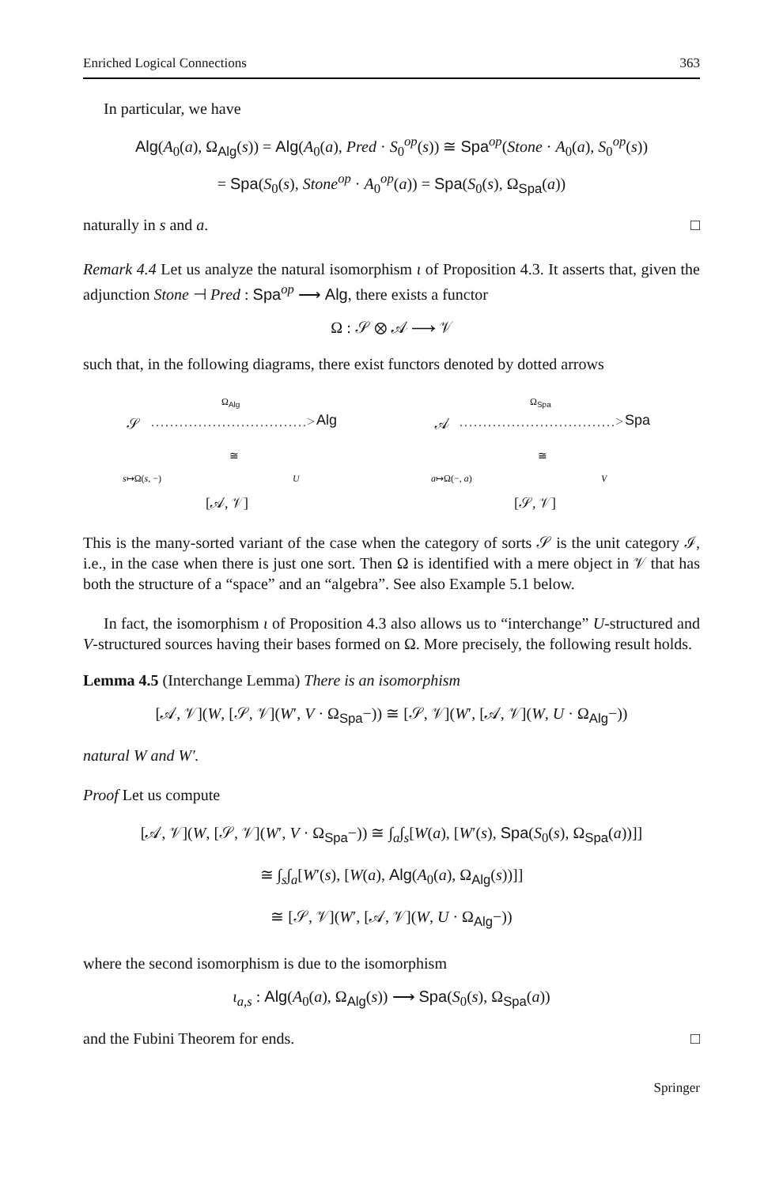Enriched Logical Connections 363
In particular, we have
Alg(A<sub>0</sub>(a), Ω<sub>Alg</sub>(s)) = Alg(A<sub>0</sub>(a), Pred · S<sub>0</sub><sup>op</sup>(s)) ≅ Spa<sup>op</sup>(Stone · A<sub>0</sub>(a), S<sub>0</sub><sup>op</sup>(s))
= Spa(S<sub>0</sub>(s), Stone<sup>op</sup> · A<sub>0</sub><sup>op</sup>(a)) = Spa(S<sub>0</sub>(s), Ω<sub>Spa</sub>(a))
naturally in s and a. □
Remark 4.4 Let us analyze the natural isomorphism ι of Proposition 4.3. It asserts that, given the adjunction Stone ⊣ Pred : Spa<sup>op</sup> ⟶ Alg, there exists a functor
Ω : 𝒮 ⊗ 𝒜 ⟶ 𝒱
such that, in the following diagrams, there exist functors denoted by dotted arrows
𝒮
Ω<sub>Alg</sub>
……………………………> Alg
≅
s↦Ω(s, −) U
[𝒜, 𝒱]
𝒜
Ω<sub>Spa</sub>
……………………………> Spa
≅
a↦Ω(−, a) V
[𝒮, 𝒱]
This is the many-sorted variant of the case when the category of sorts 𝒮 is the unit category ℐ, i.e., in the case when there is just one sort. Then Ω is identified with a mere object in 𝒱 that has both the structure of a “space” and an “algebra”. See also Example 5.1 below.
In fact, the isomorphism ι of Proposition 4.3 also allows us to “interchange” U-structured and V-structured sources having their bases formed on Ω. More precisely, the following result holds.
Lemma 4.5 (Interchange Lemma) There is an isomorphism
[𝒜, 𝒱](W, [𝒮, 𝒱](W′, V · Ω<sub>Spa</sub>−)) ≅ [𝒮, 𝒱](W′, [𝒜, 𝒱](W, U · Ω<sub>Alg</sub>−))
natural W and W′.
Proof Let us compute
[𝒜, 𝒱](W, [𝒮, 𝒱](W′, V · Ω<sub>Spa</sub>−)) ≅ ∫<sub>a</sub>∫<sub>s</sub>[W(a), [W′(s), Spa(S<sub>0</sub>(s), Ω<sub>Spa</sub>(a))]]
≅ ∫<sub>s</sub>∫<sub>a</sub>[W′(s), [W(a), Alg(A<sub>0</sub>(a), Ω<sub>Alg</sub>(s))]]
≅ [𝒮, 𝒱](W′, [𝒜, 𝒱](W, U · Ω<sub>Alg</sub>−))
where the second isomorphism is due to the isomorphism
ι<sub>a,s</sub> : Alg(A<sub>0</sub>(a), Ω<sub>Alg</sub>(s)) ⟶ Spa(S<sub>0</sub>(s), Ω<sub>Spa</sub>(a))
and the Fubini Theorem for ends. □
Springer